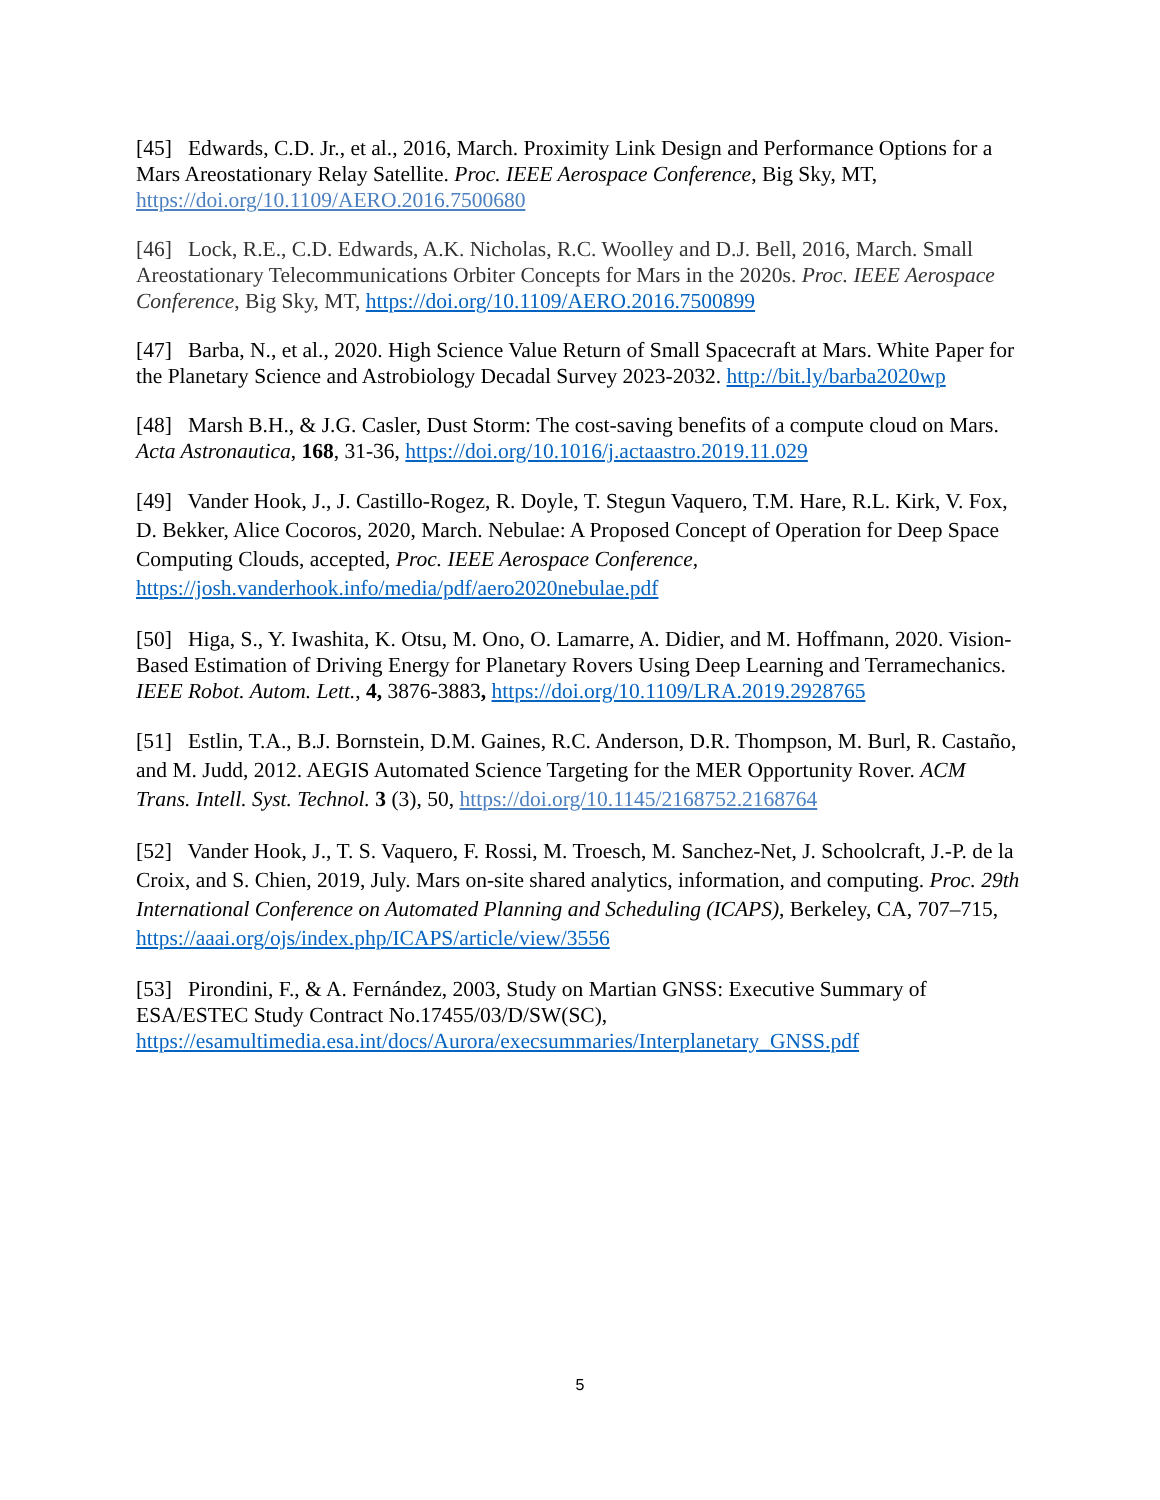[45] Edwards, C.D. Jr., et al., 2016, March. Proximity Link Design and Performance Options for a Mars Areostationary Relay Satellite. Proc. IEEE Aerospace Conference, Big Sky, MT, https://doi.org/10.1109/AERO.2016.7500680
[46] Lock, R.E., C.D. Edwards, A.K. Nicholas, R.C. Woolley and D.J. Bell, 2016, March. Small Areostationary Telecommunications Orbiter Concepts for Mars in the 2020s. Proc. IEEE Aerospace Conference, Big Sky, MT, https://doi.org/10.1109/AERO.2016.7500899
[47] Barba, N., et al., 2020. High Science Value Return of Small Spacecraft at Mars. White Paper for the Planetary Science and Astrobiology Decadal Survey 2023-2032. http://bit.ly/barba2020wp
[48] Marsh B.H., & J.G. Casler, Dust Storm: The cost-saving benefits of a compute cloud on Mars. Acta Astronautica, 168, 31-36, https://doi.org/10.1016/j.actaastro.2019.11.029
[49] Vander Hook, J., J. Castillo-Rogez, R. Doyle, T. Stegun Vaquero, T.M. Hare, R.L. Kirk, V. Fox, D. Bekker, Alice Cocoros, 2020, March. Nebulae: A Proposed Concept of Operation for Deep Space Computing Clouds, accepted, Proc. IEEE Aerospace Conference, https://josh.vanderhook.info/media/pdf/aero2020nebulae.pdf
[50] Higa, S., Y. Iwashita, K. Otsu, M. Ono, O. Lamarre, A. Didier, and M. Hoffmann, 2020. Vision-Based Estimation of Driving Energy for Planetary Rovers Using Deep Learning and Terramechanics. IEEE Robot. Autom. Lett., 4, 3876-3883, https://doi.org/10.1109/LRA.2019.2928765
[51] Estlin, T.A., B.J. Bornstein, D.M. Gaines, R.C. Anderson, D.R. Thompson, M. Burl, R. Castaño, and M. Judd, 2012. AEGIS Automated Science Targeting for the MER Opportunity Rover. ACM Trans. Intell. Syst. Technol. 3 (3), 50, https://doi.org/10.1145/2168752.2168764
[52] Vander Hook, J., T. S. Vaquero, F. Rossi, M. Troesch, M. Sanchez-Net, J. Schoolcraft, J.-P. de la Croix, and S. Chien, 2019, July. Mars on-site shared analytics, information, and computing. Proc. 29th International Conference on Automated Planning and Scheduling (ICAPS), Berkeley, CA, 707–715, https://aaai.org/ojs/index.php/ICAPS/article/view/3556
[53] Pirondini, F., & A. Fernández, 2003, Study on Martian GNSS: Executive Summary of ESA/ESTEC Study Contract No.17455/03/D/SW(SC), https://esamultimedia.esa.int/docs/Aurora/execsummaries/Interplanetary_GNSS.pdf
5